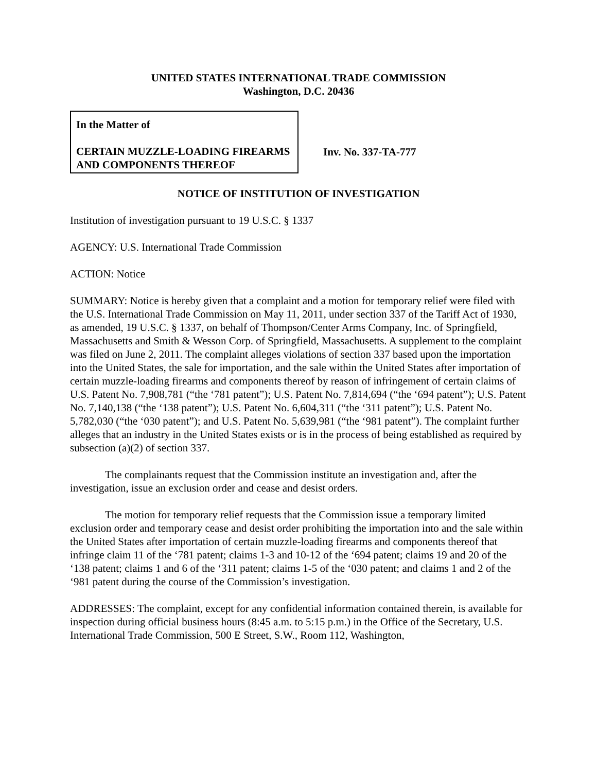UNITED STATES INTERNATIONAL TRADE COMMISSION
Washington, D.C. 20436
In the Matter of
CERTAIN MUZZLE-LOADING FIREARMS AND COMPONENTS THEREOF
Inv. No. 337-TA-777
NOTICE OF INSTITUTION OF INVESTIGATION
Institution of investigation pursuant to 19 U.S.C. § 1337
AGENCY: U.S. International Trade Commission
ACTION: Notice
SUMMARY: Notice is hereby given that a complaint and a motion for temporary relief were filed with the U.S. International Trade Commission on May 11, 2011, under section 337 of the Tariff Act of 1930, as amended, 19 U.S.C. § 1337, on behalf of Thompson/Center Arms Company, Inc. of Springfield, Massachusetts and Smith & Wesson Corp. of Springfield, Massachusetts. A supplement to the complaint was filed on June 2, 2011. The complaint alleges violations of section 337 based upon the importation into the United States, the sale for importation, and the sale within the United States after importation of certain muzzle-loading firearms and components thereof by reason of infringement of certain claims of U.S. Patent No. 7,908,781 (“the ‘781 patent”); U.S. Patent No. 7,814,694 (“the ‘694 patent”); U.S. Patent No. 7,140,138 (“the ‘138 patent”); U.S. Patent No. 6,604,311 (“the ‘311 patent”); U.S. Patent No. 5,782,030 (“the ‘030 patent”); and U.S. Patent No. 5,639,981 (“the ‘981 patent”). The complaint further alleges that an industry in the United States exists or is in the process of being established as required by subsection (a)(2) of section 337.
The complainants request that the Commission institute an investigation and, after the investigation, issue an exclusion order and cease and desist orders.
The motion for temporary relief requests that the Commission issue a temporary limited exclusion order and temporary cease and desist order prohibiting the importation into and the sale within the United States after importation of certain muzzle-loading firearms and components thereof that infringe claim 11 of the ‘781 patent; claims 1-3 and 10-12 of the ‘694 patent; claims 19 and 20 of the ‘138 patent; claims 1 and 6 of the ‘311 patent; claims 1-5 of the ‘030 patent; and claims 1 and 2 of the ‘981 patent during the course of the Commission’s investigation.
ADDRESSES: The complaint, except for any confidential information contained therein, is available for inspection during official business hours (8:45 a.m. to 5:15 p.m.) in the Office of the Secretary, U.S. International Trade Commission, 500 E Street, S.W., Room 112, Washington,